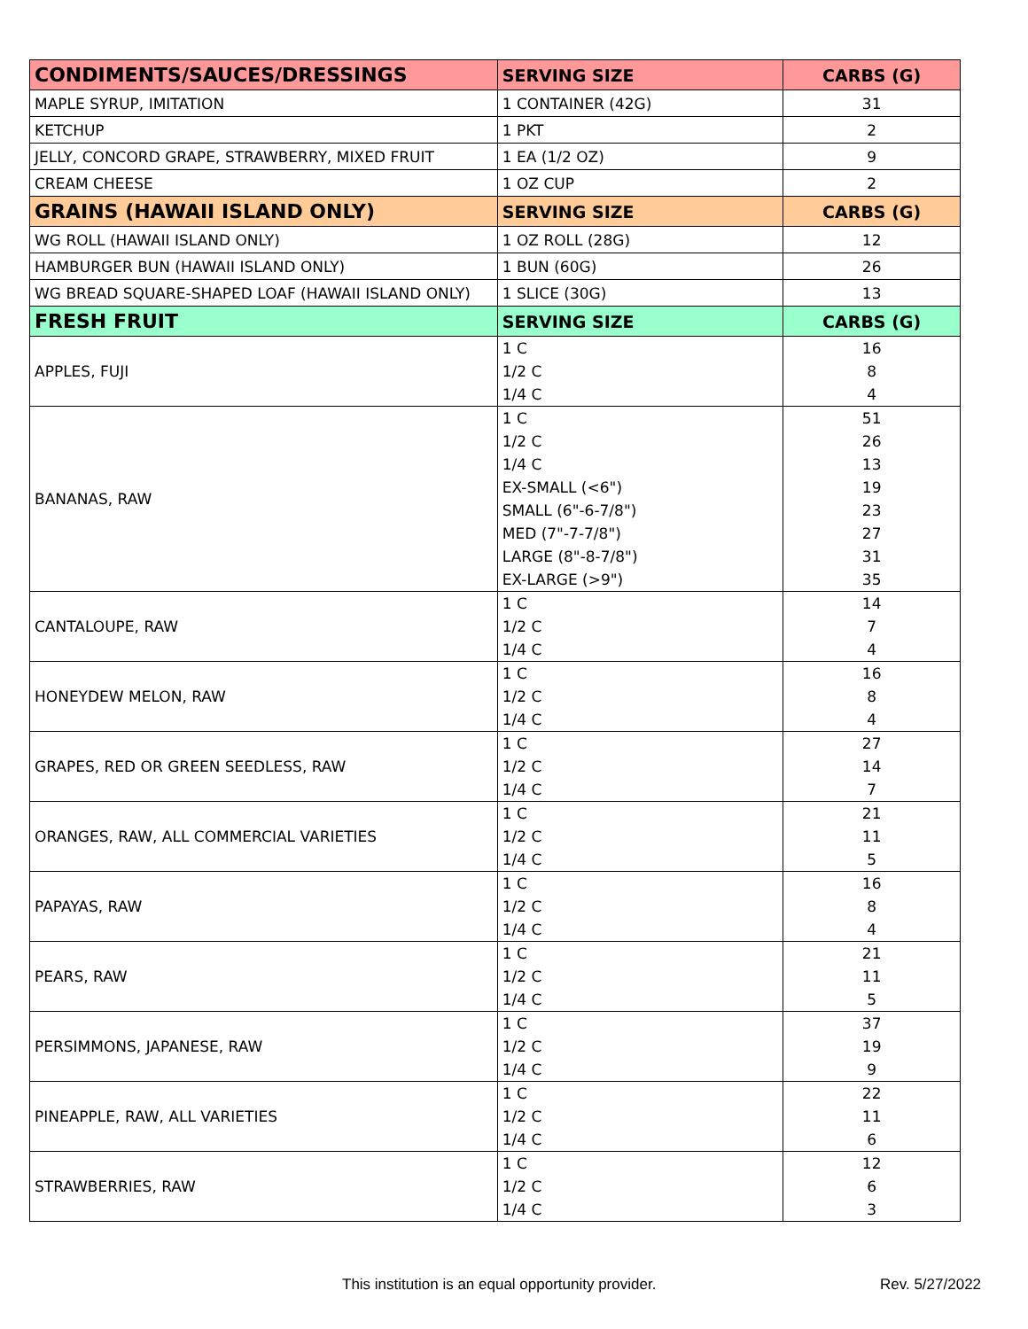| CONDIMENTS/SAUCES/DRESSINGS | SERVING SIZE | CARBS (G) |
| --- | --- | --- |
| MAPLE SYRUP, IMITATION | 1 CONTAINER (42G) | 31 |
| KETCHUP | 1 PKT | 2 |
| JELLY, CONCORD GRAPE, STRAWBERRY, MIXED FRUIT | 1 EA (1/2 OZ) | 9 |
| CREAM CHEESE | 1 OZ CUP | 2 |
| GRAINS (HAWAII ISLAND ONLY) | SERVING SIZE | CARBS (G) |
| WG ROLL (HAWAII ISLAND ONLY) | 1 OZ ROLL (28G) | 12 |
| HAMBURGER BUN (HAWAII ISLAND ONLY) | 1 BUN (60G) | 26 |
| WG BREAD SQUARE-SHAPED LOAF (HAWAII ISLAND ONLY) | 1 SLICE (30G) | 13 |
| FRESH FRUIT | SERVING SIZE | CARBS (G) |
| APPLES, FUJI | 1 C 1/2 C 1/4 C | 16 8 4 |
| BANANAS, RAW | 1 C 1/2 C 1/4 C EX-SMALL (<6") SMALL (6"-6-7/8") MED (7"-7-7/8") LARGE (8"-8-7/8") EX-LARGE (>9") | 51 26 13 19 23 27 31 35 |
| CANTALOUPE, RAW | 1 C 1/2 C 1/4 C | 14 7 4 |
| HONEYDEW MELON, RAW | 1 C 1/2 C 1/4 C | 16 8 4 |
| GRAPES, RED OR GREEN SEEDLESS, RAW | 1 C 1/2 C 1/4 C | 27 14 7 |
| ORANGES, RAW, ALL COMMERCIAL VARIETIES | 1 C 1/2 C 1/4 C | 21 11 5 |
| PAPAYAS, RAW | 1 C 1/2 C 1/4 C | 16 8 4 |
| PEARS, RAW | 1 C 1/2 C 1/4 C | 21 11 5 |
| PERSIMMONS, JAPANESE, RAW | 1 C 1/2 C 1/4 C | 37 19 9 |
| PINEAPPLE, RAW, ALL VARIETIES | 1 C 1/2 C 1/4 C | 22 11 6 |
| STRAWBERRIES, RAW | 1 C 1/2 C 1/4 C | 12 6 3 |
This institution is an equal opportunity provider. Rev. 5/27/2022